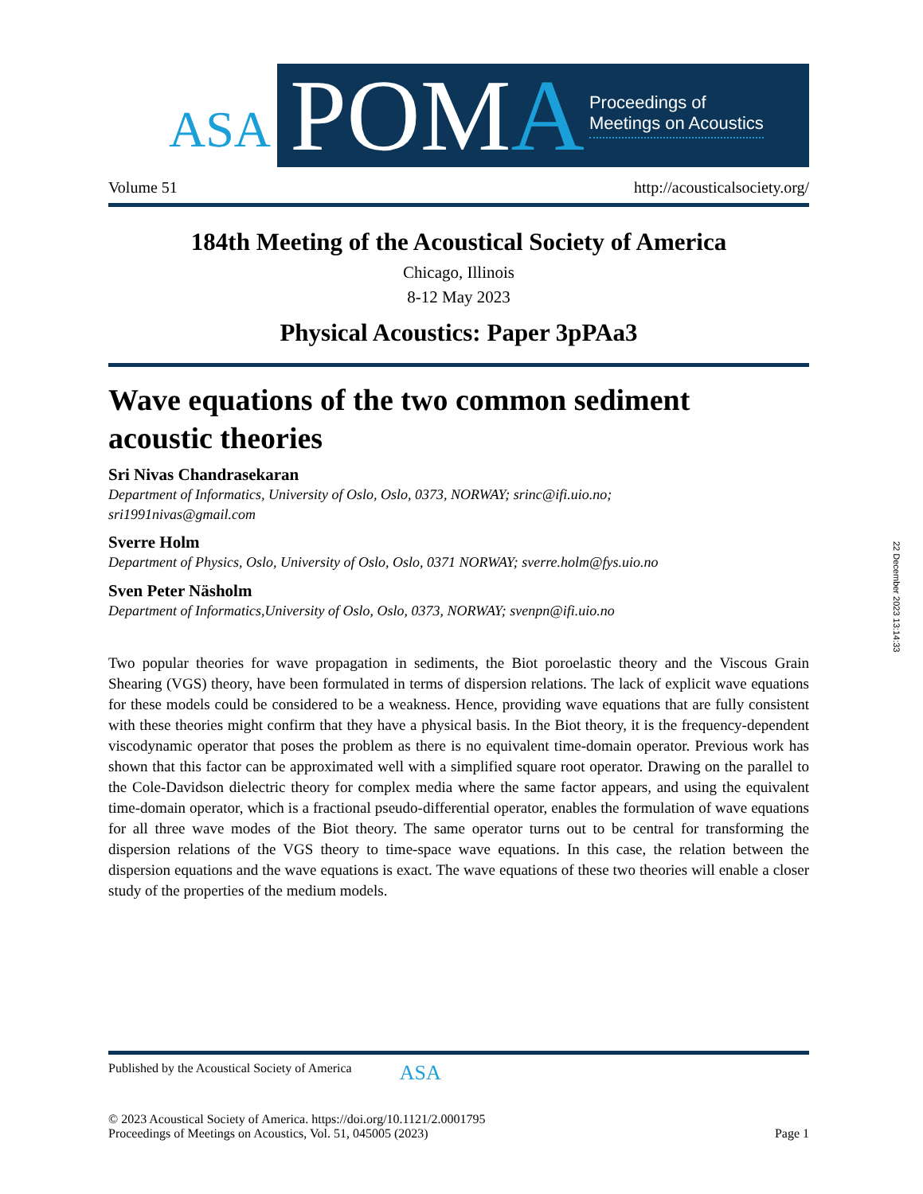ASA
POMA
Proceedings of
Meetings on Acoustics
Volume 51 http://acousticalsociety.org/
184th Meeting of the Acoustical Society of America
Chicago, Illinois
8-12 May 2023
Physical Acoustics: Paper 3pPAa3
Wave equations of the two common sediment
acoustic theories
Sri Nivas Chandrasekaran
Department of Informatics, University of Oslo, Oslo, 0373, NORWAY; srinc@ifi.uio.no;
sri1991nivas@gmail.com
Sverre Holm
Department of Physics, Oslo, University of Oslo, Oslo, 0371 NORWAY; sverre.holm@fys.uio.no
Sven Peter Näsholm
Department of Informatics,University of Oslo, Oslo, 0373, NORWAY; svenpn@ifi.uio.no
Two popular theories for wave propagation in sediments, the Biot poroelastic theory and the Viscous Grain Shearing (VGS) theory, have been formulated in terms of dispersion relations. The lack of explicit wave equations for these models could be considered to be a weakness. Hence, providing wave equations that are fully consistent with these theories might confirm that they have a physical basis. In the Biot theory, it is the frequency-dependent viscodynamic operator that poses the problem as there is no equivalent time-domain operator. Previous work has shown that this factor can be approximated well with a simplified square root operator. Drawing on the parallel to the Cole-Davidson dielectric theory for complex media where the same factor appears, and using the equivalent time-domain operator, which is a fractional pseudo-differential operator, enables the formulation of wave equations for all three wave modes of the Biot theory. The same operator turns out to be central for transforming the dispersion relations of the VGS theory to time-space wave equations. In this case, the relation between the dispersion equations and the wave equations is exact. The wave equations of these two theories will enable a closer study of the properties of the medium models.
22 December 2023 13:14:33
Published by the Acoustical Society of America ASA
© 2023 Acoustical Society of America. https://doi.org/10.1121/2.0001795
Proceedings of Meetings on Acoustics, Vol. 51, 045005 (2023) Page 1